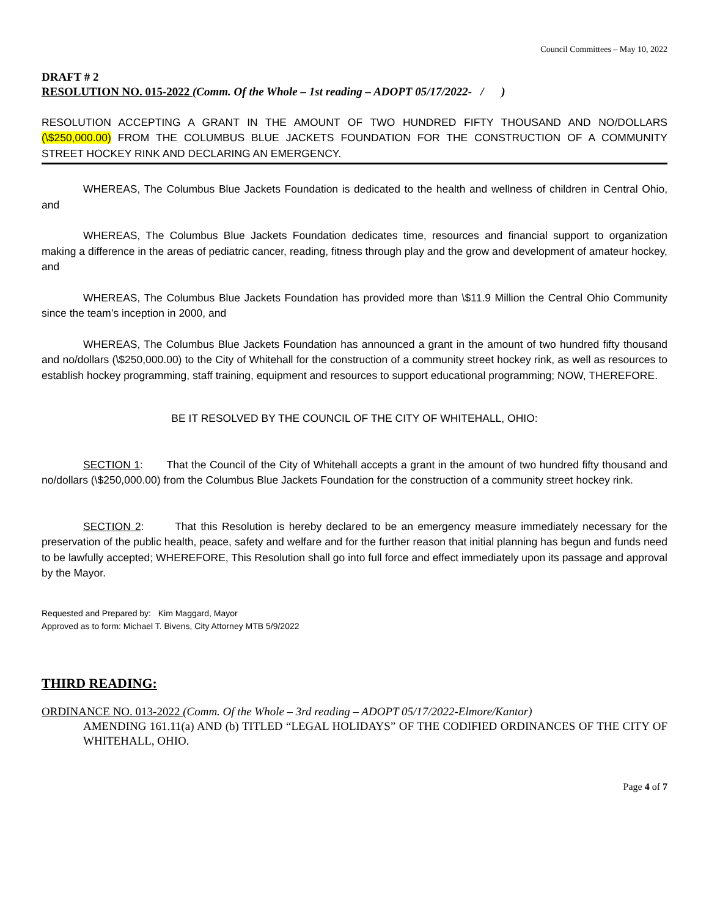Council Committees – May 10, 2022
DRAFT # 2
RESOLUTION NO. 015-2022 (Comm. Of the Whole – 1st reading – ADOPT 05/17/2022- / )
RESOLUTION ACCEPTING A GRANT IN THE AMOUNT OF TWO HUNDRED FIFTY THOUSAND AND NO/DOLLARS (\$250,000.00) FROM THE COLUMBUS BLUE JACKETS FOUNDATION FOR THE CONSTRUCTION OF A COMMUNITY STREET HOCKEY RINK AND DECLARING AN EMERGENCY.
WHEREAS, The Columbus Blue Jackets Foundation is dedicated to the health and wellness of children in Central Ohio, and
WHEREAS, The Columbus Blue Jackets Foundation dedicates time, resources and financial support to organization making a difference in the areas of pediatric cancer, reading, fitness through play and the grow and development of amateur hockey, and
WHEREAS, The Columbus Blue Jackets Foundation has provided more than \$11.9 Million the Central Ohio Community since the team’s inception in 2000, and
WHEREAS, The Columbus Blue Jackets Foundation has announced a grant in the amount of two hundred fifty thousand and no/dollars (\$250,000.00) to the City of Whitehall for the construction of a community street hockey rink, as well as resources to establish hockey programming, staff training, equipment and resources to support educational programming; NOW, THEREFORE.
BE IT RESOLVED BY THE COUNCIL OF THE CITY OF WHITEHALL, OHIO:
SECTION 1: That the Council of the City of Whitehall accepts a grant in the amount of two hundred fifty thousand and no/dollars (\$250,000.00) from the Columbus Blue Jackets Foundation for the construction of a community street hockey rink.
SECTION 2: That this Resolution is hereby declared to be an emergency measure immediately necessary for the preservation of the public health, peace, safety and welfare and for the further reason that initial planning has begun and funds need to be lawfully accepted; WHEREFORE, This Resolution shall go into full force and effect immediately upon its passage and approval by the Mayor.
Requested and Prepared by: Kim Maggard, Mayor
Approved as to form: Michael T. Bivens, City Attorney MTB 5/9/2022
THIRD READING:
ORDINANCE NO. 013-2022 (Comm. Of the Whole – 3rd reading – ADOPT 05/17/2022-Elmore/Kantor)
AMENDING 161.11(a) AND (b) TITLED “LEGAL HOLIDAYS” OF THE CODIFIED ORDINANCES OF THE CITY OF WHITEHALL, OHIO.
Page 4 of 7